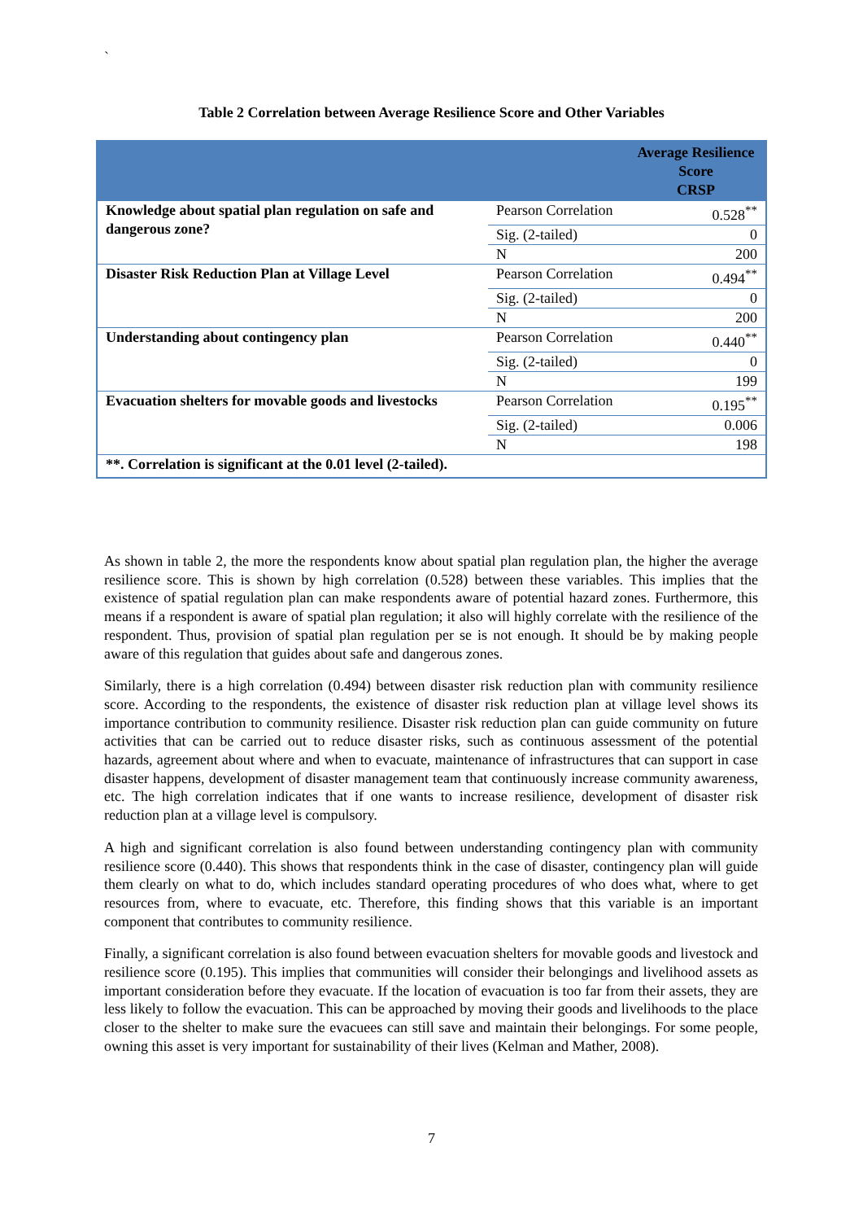`
Table 2 Correlation between Average Resilience Score and Other Variables
| | | Average Resilience Score CRSP |
| --- | --- | --- |
| Knowledge about spatial plan regulation on safe and dangerous zone? | Pearson Correlation | 0.528<sup>**</sup> |
| | Sig. (2-tailed) | 0 |
| | N | 200 |
| Disaster Risk Reduction Plan at Village Level | Pearson Correlation | 0.494<sup>**</sup> |
| | Sig. (2-tailed) | 0 |
| | N | 200 |
| Understanding about contingency plan | Pearson Correlation | 0.440<sup>**</sup> |
| | Sig. (2-tailed) | 0 |
| | N | 199 |
| Evacuation shelters for movable goods and livestocks | Pearson Correlation | 0.195<sup>**</sup> |
| | Sig. (2-tailed) | 0.006 |
| | N | 198 |
| **. Correlation is significant at the 0.01 level (2-tailed). | | |
As shown in table 2, the more the respondents know about spatial plan regulation plan, the higher the average resilience score. This is shown by high correlation (0.528) between these variables. This implies that the existence of spatial regulation plan can make respondents aware of potential hazard zones. Furthermore, this means if a respondent is aware of spatial plan regulation; it also will highly correlate with the resilience of the respondent. Thus, provision of spatial plan regulation per se is not enough. It should be by making people aware of this regulation that guides about safe and dangerous zones.
Similarly, there is a high correlation (0.494) between disaster risk reduction plan with community resilience score. According to the respondents, the existence of disaster risk reduction plan at village level shows its importance contribution to community resilience. Disaster risk reduction plan can guide community on future activities that can be carried out to reduce disaster risks, such as continuous assessment of the potential hazards, agreement about where and when to evacuate, maintenance of infrastructures that can support in case disaster happens, development of disaster management team that continuously increase community awareness, etc. The high correlation indicates that if one wants to increase resilience, development of disaster risk reduction plan at a village level is compulsory.
A high and significant correlation is also found between understanding contingency plan with community resilience score (0.440). This shows that respondents think in the case of disaster, contingency plan will guide them clearly on what to do, which includes standard operating procedures of who does what, where to get resources from, where to evacuate, etc. Therefore, this finding shows that this variable is an important component that contributes to community resilience.
Finally, a significant correlation is also found between evacuation shelters for movable goods and livestock and resilience score (0.195). This implies that communities will consider their belongings and livelihood assets as important consideration before they evacuate. If the location of evacuation is too far from their assets, they are less likely to follow the evacuation. This can be approached by moving their goods and livelihoods to the place closer to the shelter to make sure the evacuees can still save and maintain their belongings. For some people, owning this asset is very important for sustainability of their lives (Kelman and Mather, 2008).
7